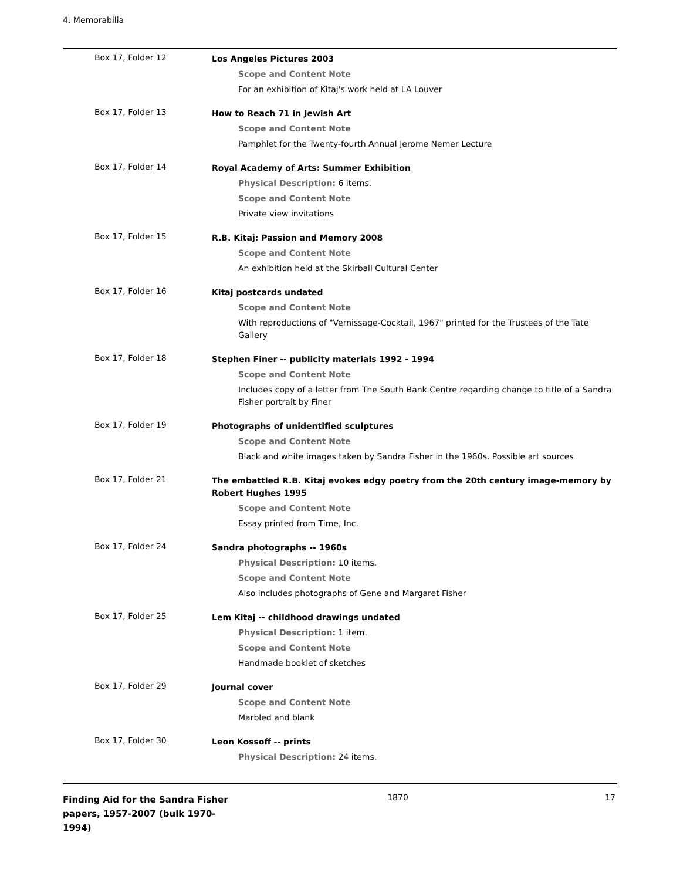4. Memorabilia
| Box 17, Folder 12 | Los Angeles Pictures 2003 Scope and Content Note For an exhibition of Kitaj's work held at LA Louver |
| Box 17, Folder 13 | How to Reach 71 in Jewish Art Scope and Content Note Pamphlet for the Twenty-fourth Annual Jerome Nemer Lecture |
| Box 17, Folder 14 | Royal Academy of Arts: Summer Exhibition Physical Description: 6 items. Scope and Content Note Private view invitations |
| Box 17, Folder 15 | R.B. Kitaj: Passion and Memory 2008 Scope and Content Note An exhibition held at the Skirball Cultural Center |
| Box 17, Folder 16 | Kitaj postcards undated Scope and Content Note With reproductions of "Vernissage-Cocktail, 1967" printed for the Trustees of the Tate Gallery |
| Box 17, Folder 18 | Stephen Finer -- publicity materials 1992 - 1994 Scope and Content Note Includes copy of a letter from The South Bank Centre regarding change to title of a Sandra Fisher portrait by Finer |
| Box 17, Folder 19 | Photographs of unidentified sculptures Scope and Content Note Black and white images taken by Sandra Fisher in the 1960s. Possible art sources |
| Box 17, Folder 21 | The embattled R.B. Kitaj evokes edgy poetry from the 20th century image-memory by Robert Hughes 1995 Scope and Content Note Essay printed from Time, Inc. |
| Box 17, Folder 24 | Sandra photographs -- 1960s Physical Description: 10 items. Scope and Content Note Also includes photographs of Gene and Margaret Fisher |
| Box 17, Folder 25 | Lem Kitaj -- childhood drawings undated Physical Description: 1 item. Scope and Content Note Handmade booklet of sketches |
| Box 17, Folder 29 | Journal cover Scope and Content Note Marbled and blank |
| Box 17, Folder 30 | Leon Kossoff -- prints Physical Description: 24 items. |
Finding Aid for the Sandra Fisher papers, 1957-2007 (bulk 1970-1994)
1870 17